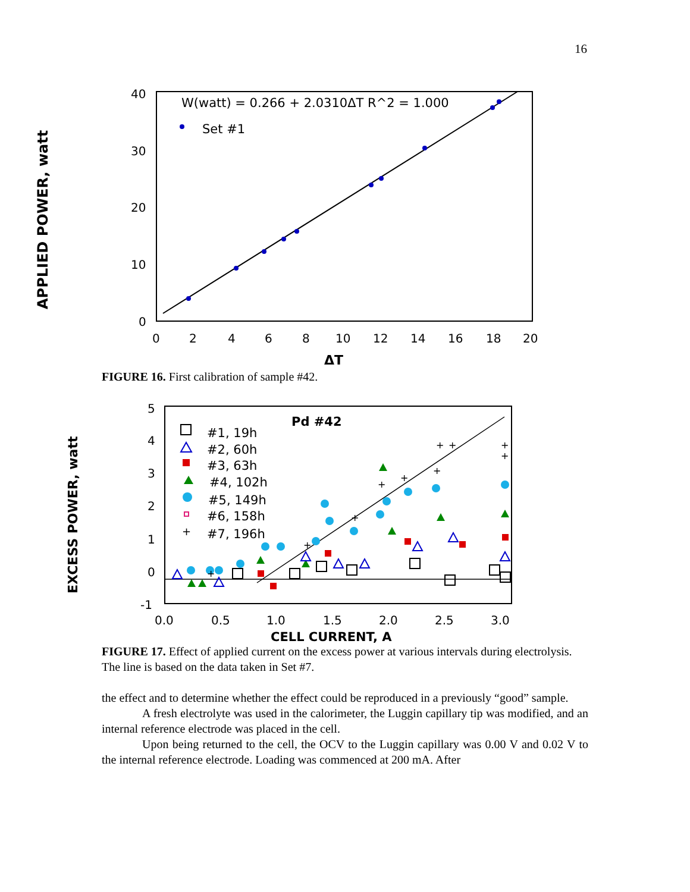16
APPLIED POWER, watt
40
30
20
10
0
0
2
4
6
8
10
12
14
16
18
20
ΔT
W(watt) = 0.266 + 2.0310ΔT R^2 = 1.000
Set #1
FIGURE 16. First calibration of sample #42.
EXCESS POWER, watt
5
4
3
2
1
0
-1
0.0
0.5
1.0
1.5
2.0
2.5
3.0
CELL CURRENT, A
Pd #42
#1, 19h
#2, 60h
#3, 63h
#4, 102h
#5, 149h
#6, 158h
#7, 196h
+
+
+
+
+
+
+
+
+
+
+
FIGURE 17. Effect of applied current on the excess power at various intervals during electrolysis. The line is based on the data taken in Set #7.
the effect and to determine whether the effect could be reproduced in a previously “good” sample.
A fresh electrolyte was used in the calorimeter, the Luggin capillary tip was modified, and an internal reference electrode was placed in the cell.
Upon being returned to the cell, the OCV to the Luggin capillary was 0.00 V and 0.02 V to the internal reference electrode. Loading was commenced at 200 mA. After